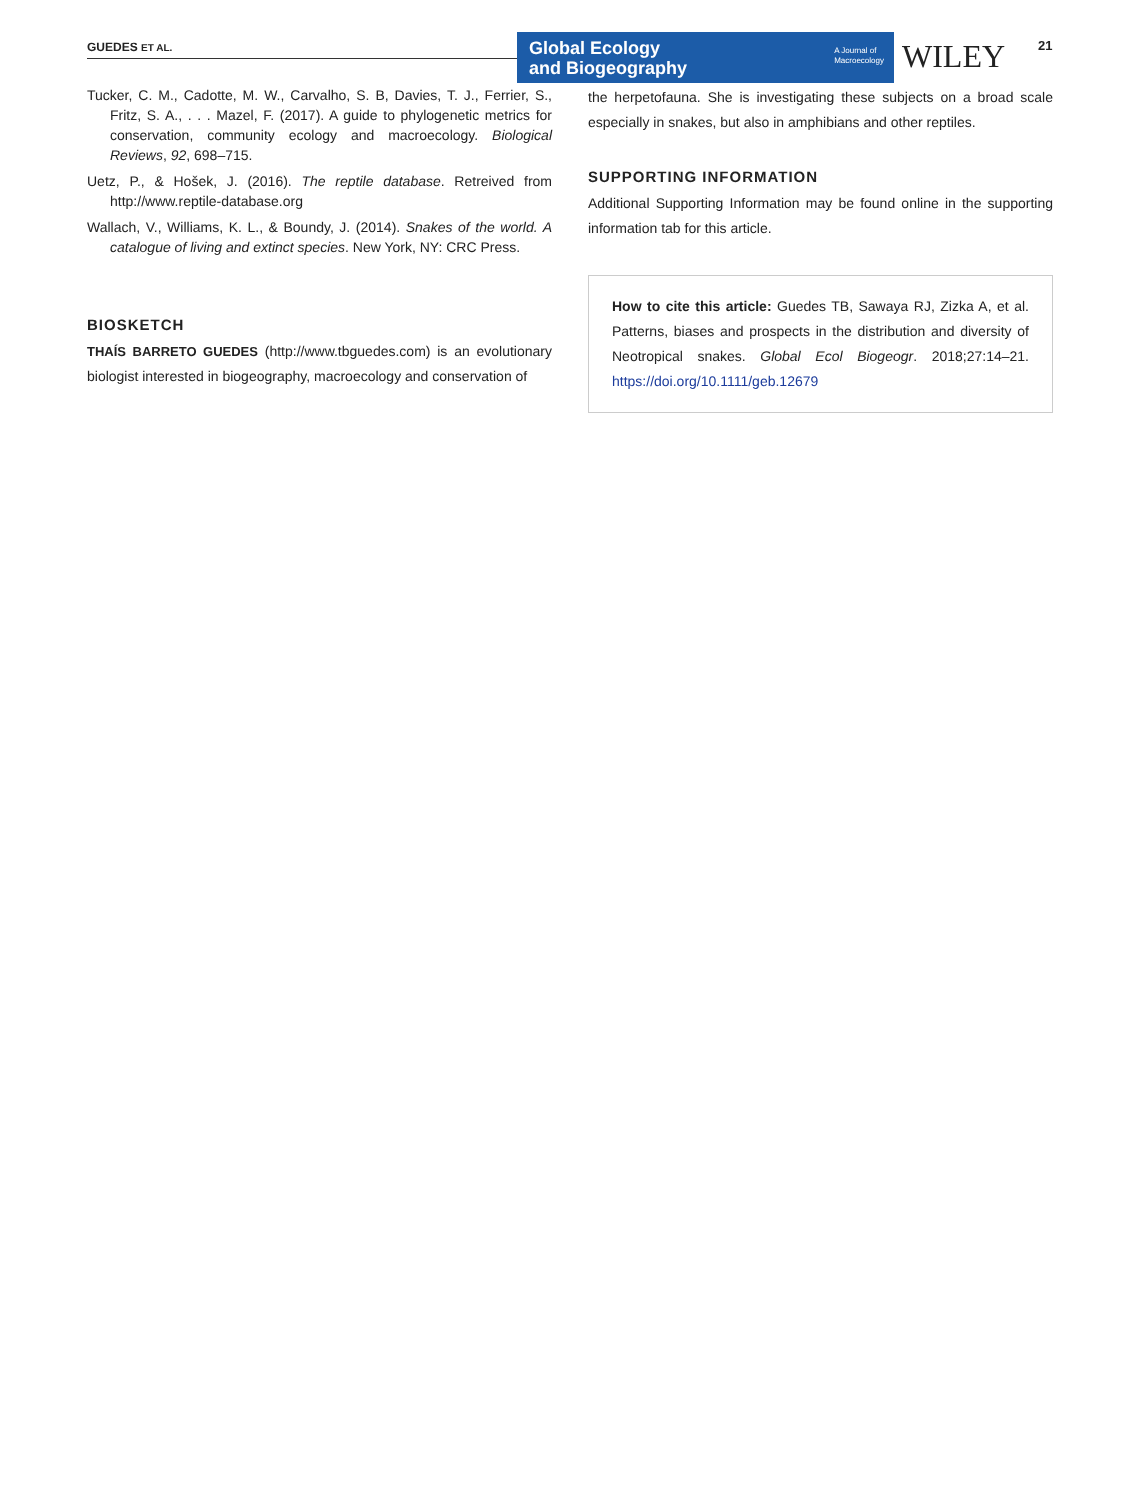GUEDES ET AL.
Global Ecology
and Biogeography
A Journal of
Macroecology
WILEY 21
Tucker, C. M., Cadotte, M. W., Carvalho, S. B, Davies, T. J., Ferrier, S., Fritz, S. A., . . . Mazel, F. (2017). A guide to phylogenetic metrics for conservation, community ecology and macroecology. Biological Reviews, 92, 698–715.
Uetz, P., & Hošek, J. (2016). The reptile database. Retreived from http://www.reptile-database.org
Wallach, V., Williams, K. L., & Boundy, J. (2014). Snakes of the world. A catalogue of living and extinct species. New York, NY: CRC Press.
BIOSKETCH
THAÍS BARRETO GUEDES (http://www.tbguedes.com) is an evolutionary biologist interested in biogeography, macroecology and conservation of
the herpetofauna. She is investigating these subjects on a broad scale especially in snakes, but also in amphibians and other reptiles.
SUPPORTING INFORMATION
Additional Supporting Information may be found online in the supporting information tab for this article.
How to cite this article: Guedes TB, Sawaya RJ, Zizka A, et al. Patterns, biases and prospects in the distribution and diversity of Neotropical snakes. Global Ecol Biogeogr. 2018;27:14–21. https://doi.org/10.1111/geb.12679